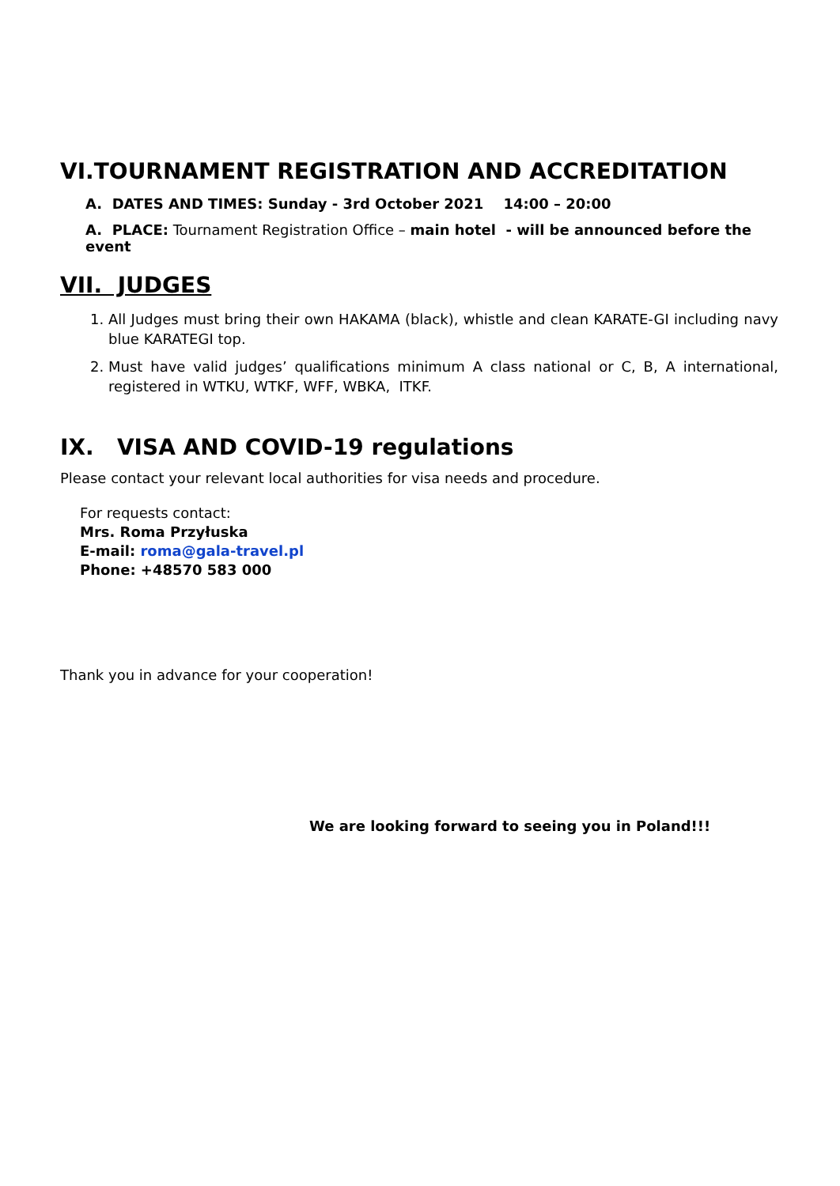VI.TOURNAMENT REGISTRATION AND ACCREDITATION
A. DATES AND TIMES: Sunday - 3rd October 2021 14:00 – 20:00
A. PLACE: Tournament Registration Office – main hotel - will be announced before the event
VII. JUDGES
1. All Judges must bring their own HAKAMA (black), whistle and clean KARATE-GI including navy blue KARATEGI top.
2. Must have valid judges’ qualifications minimum A class national or C, B, A international, registered in WTKU, WTKF, WFF, WBKA, ITKF.
IX. VISA AND COVID-19 regulations
Please contact your relevant local authorities for visa needs and procedure.
For requests contact:
Mrs. Roma Przyłuska
E-mail: roma@gala-travel.pl
Phone: +48570 583 000
Thank you in advance for your cooperation!
We are looking forward to seeing you in Poland!!!